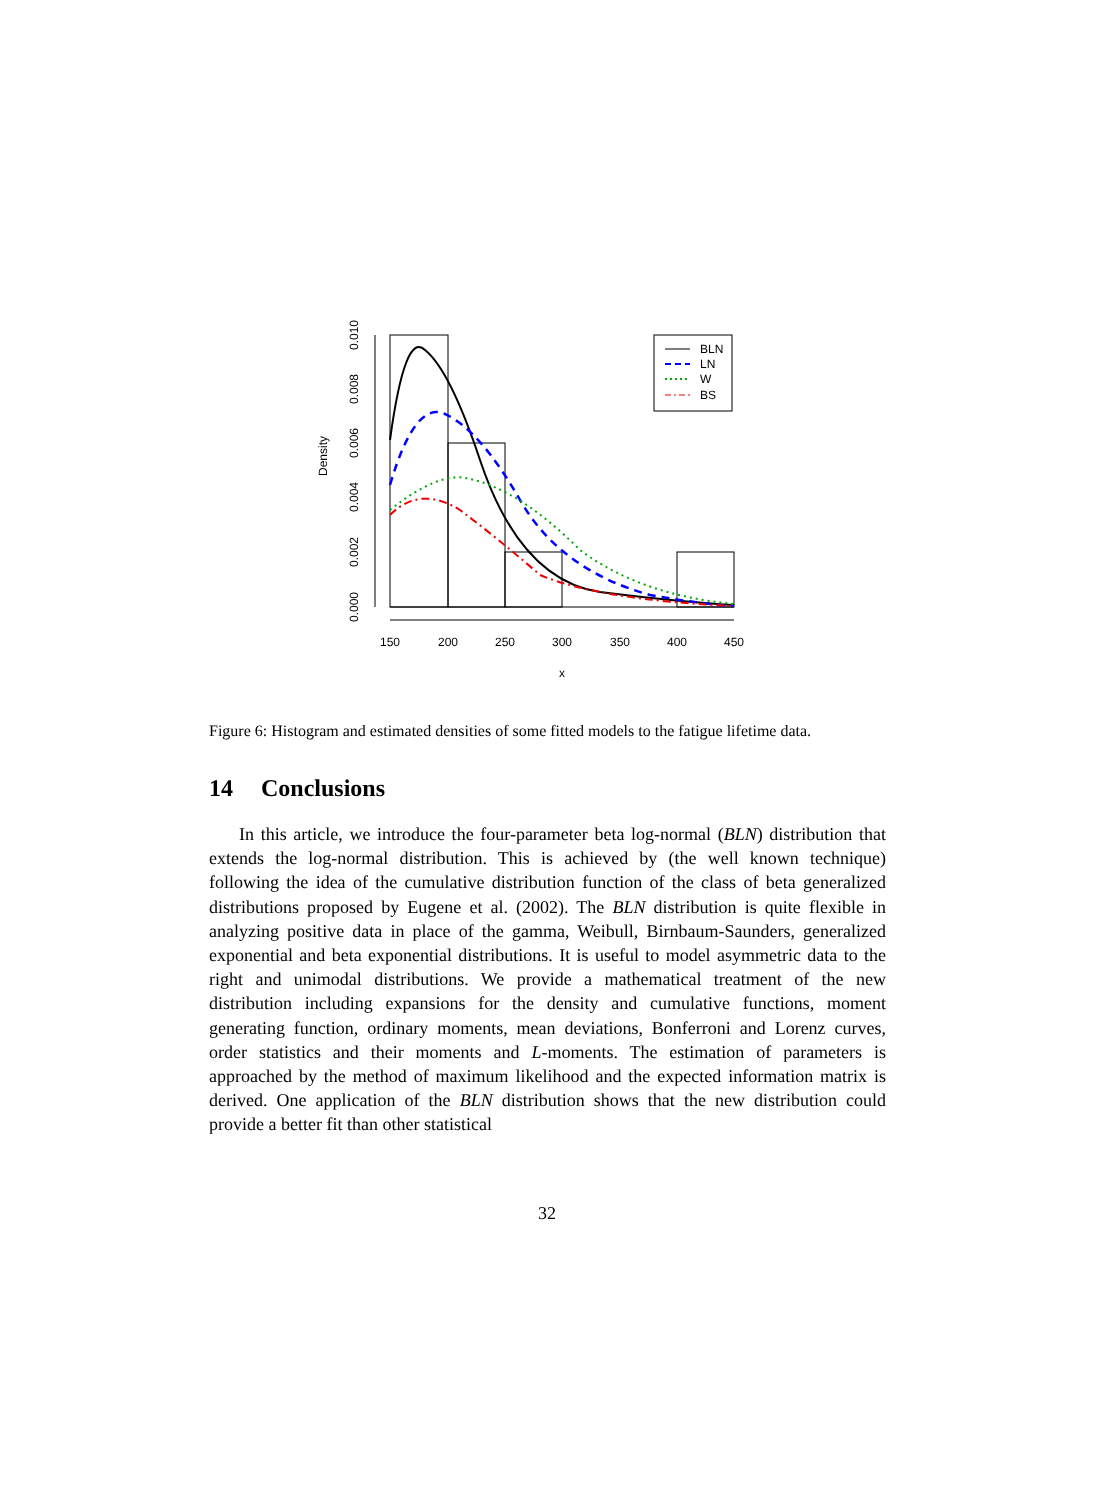0.000
0.002
0.004
0.006
0.008
0.010
Density
150
200
250
300
350
400
450
x
BLN
LN
W
BS
Figure 6: Histogram and estimated densities of some fitted models to the fatigue lifetime data.
14 Conclusions
In this article, we introduce the four-parameter beta log-normal (BLN) distribution that extends the log-normal distribution. This is achieved by (the well known technique) following the idea of the cumulative distribution function of the class of beta generalized distributions proposed by Eugene et al. (2002). The BLN distribution is quite flexible in analyzing positive data in place of the gamma, Weibull, Birnbaum-Saunders, generalized exponential and beta exponential distributions. It is useful to model asymmetric data to the right and unimodal distributions. We provide a mathematical treatment of the new distribution including expansions for the density and cumulative functions, moment generating function, ordinary moments, mean deviations, Bonferroni and Lorenz curves, order statistics and their moments and L-moments. The estimation of parameters is approached by the method of maximum likelihood and the expected information matrix is derived. One application of the BLN distribution shows that the new distribution could provide a better fit than other statistical
32